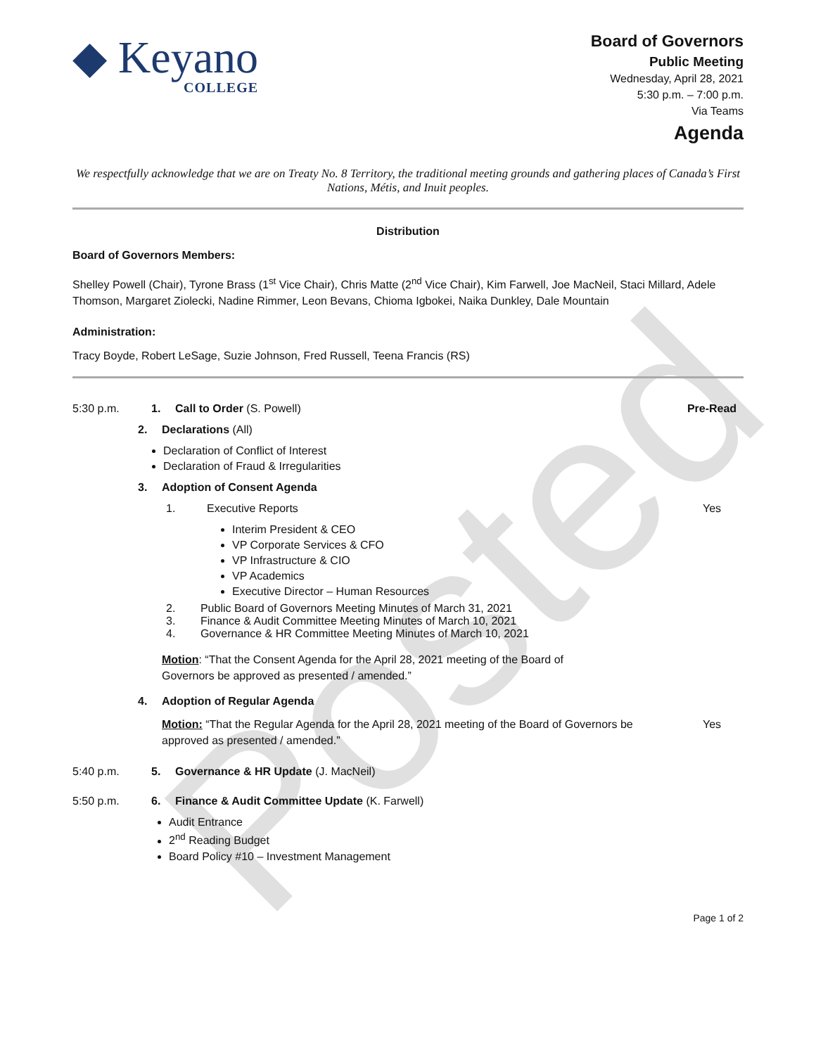Posted
◆ Keyano
COLLEGE
Board of Governors
Public Meeting
Wednesday, April 28, 2021
5:30 p.m. – 7:00 p.m.
Via Teams
Agenda
We respectfully acknowledge that we are on Treaty No. 8 Territory, the traditional meeting grounds and gathering places of Canada’s First Nations, Métis, and Inuit peoples.
Distribution
Board of Governors Members:
Shelley Powell (Chair), Tyrone Brass (1<sup>st</sup> Vice Chair), Chris Matte (2<sup>nd</sup> Vice Chair), Kim Farwell, Joe MacNeil, Staci Millard, Adele Thomson, Margaret Ziolecki, Nadine Rimmer, Leon Bevans, Chioma Igbokei, Naika Dunkley, Dale Mountain
Administration:
Tracy Boyde, Robert LeSage, Suzie Johnson, Fred Russell, Teena Francis (RS)
5:30 p.m. 1. Call to Order (S. Powell) Pre-Read
2. Declarations (All)
Declaration of Conflict of Interest
Declaration of Fraud & Irregularities
3. Adoption of Consent Agenda
1. Executive Reports Yes
Interim President & CEO
VP Corporate Services & CFO
VP Infrastructure & CIO
VP Academics
Executive Director – Human Resources
2. Public Board of Governors Meeting Minutes of March 31, 2021
3. Finance & Audit Committee Meeting Minutes of March 10, 2021
4. Governance & HR Committee Meeting Minutes of March 10, 2021
Motion: “That the Consent Agenda for the April 28, 2021 meeting of the Board of Governors be approved as presented / amended.”
4. Adoption of Regular Agenda
Motion: “That the Regular Agenda for the April 28, 2021 meeting of the Board of Governors be approved as presented / amended.” Yes
5:40 p.m. 5. Governance & HR Update (J. MacNeil)
5:50 p.m. 6. Finance & Audit Committee Update (K. Farwell)
Audit Entrance
2<sup>nd</sup> Reading Budget
Board Policy #10 – Investment Management
Page 1 of 2